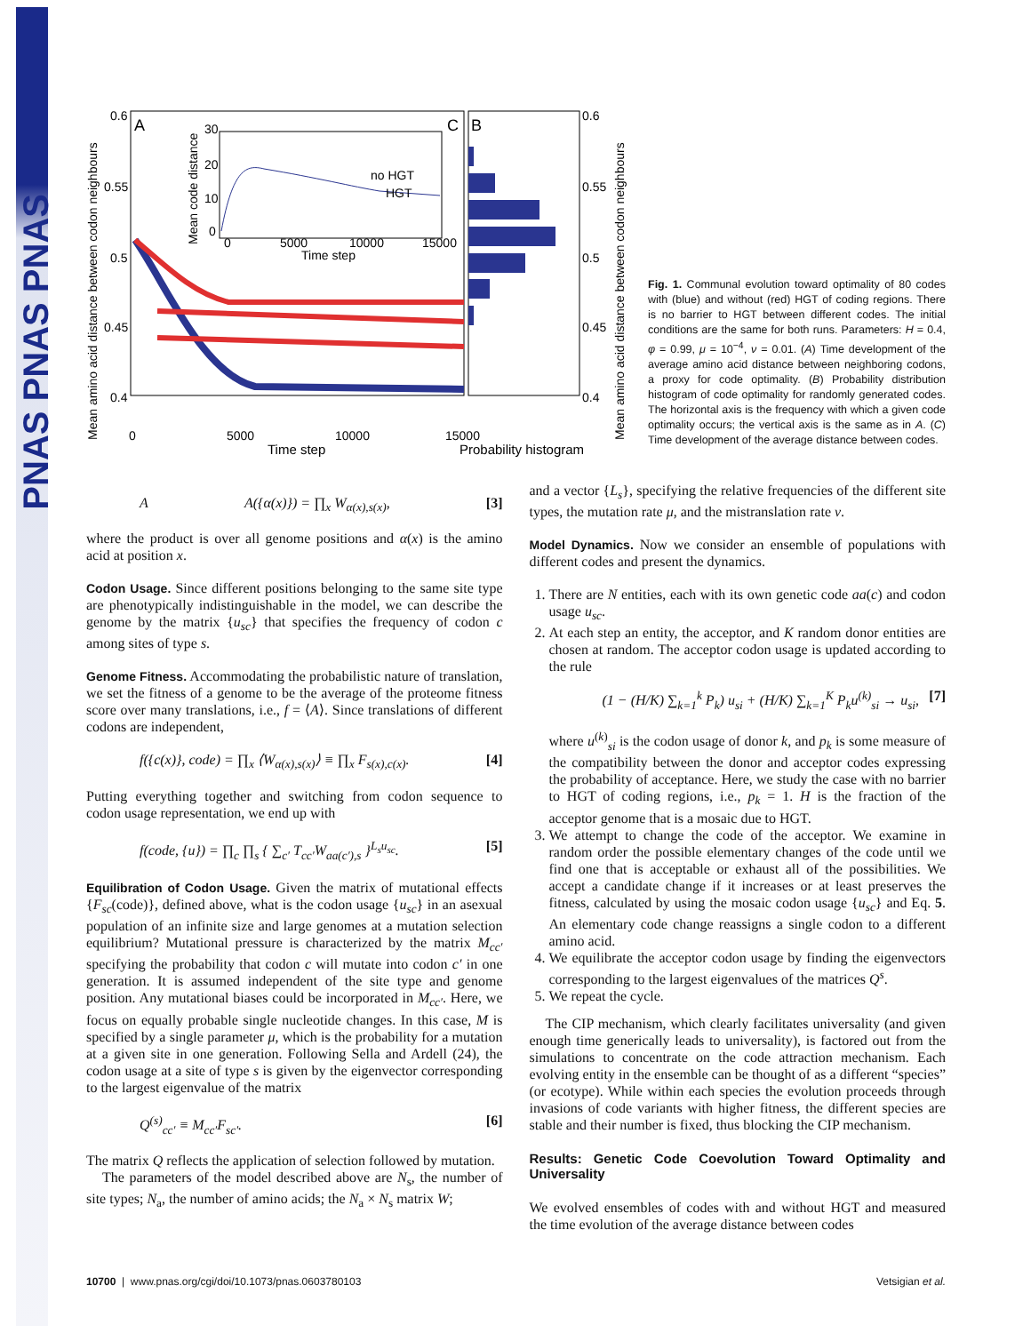PNAS PNAS PNAS
A
C
B
0.6
0.55
0.5
0.45
0.4
0.6
0.55
0.5
0.45
0.4
0
5000
10000
15000
Time step
Probability histogram
no HGT
HGT
0
5000
10000
15000
Time step
30
20
10
0
Mean code distance
Mean amino acid distance between codon neighbours
Mean amino acid distance between codon neighbours
Fig. 1. Communal evolution toward optimality of 80 codes with (blue) and without (red) HGT of coding regions. There is no barrier to HGT between different codes. The initial conditions are the same for both runs. Parameters: H = 0.4, φ = 0.99, μ = 10<sup>−4</sup>, ν = 0.01. (A) Time development of the average amino acid distance between neighboring codons, a proxy for code optimality. (B) Probability distribution histogram of code optimality for randomly generated codes. The horizontal axis is the frequency with which a given code optimality occurs; the vertical axis is the same as in A. (C) Time development of the average distance between codes.
A A({α(x)}) = ∏<sub>x</sub> W<sub>α(x),s(x)</sub>, [3]
where the product is over all genome positions and α(x) is the amino acid at position x.
Codon Usage.
Since different positions belonging to the same site type are phenotypically indistinguishable in the model, we can describe the genome by the matrix {u<sub>sc</sub>} that specifies the frequency of codon c among sites of type s.
Genome Fitness.
Accommodating the probabilistic nature of translation, we set the fitness of a genome to be the average of the proteome fitness score over many translations, i.e., f = ⟨A⟩. Since translations of different codons are independent,
f({c(x)}, code) = ∏<sub>x</sub> ⟨W<sub>α(x),s(x)</sub>⟩ ≡ ∏<sub>x</sub> F<sub>s(x),c(x)</sub>. [4]
Putting everything together and switching from codon sequence to codon usage representation, we end up with
f(code, {u}) = ∏<sub>c</sub> ∏<sub>s</sub> { ∑<sub>c′</sub> T<sub>cc′</sub>W<sub>aa(c′),s</sub> }<sup>L<sub>s</sub>u<sub>sc</sub></sup>. [5]
Equilibration of Codon Usage.
Given the matrix of mutational effects {F<sub>sc</sub>(code)}, defined above, what is the codon usage {u<sub>sc</sub>} in an asexual population of an infinite size and large genomes at a mutation selection equilibrium? Mutational pressure is characterized by the matrix M<sub>cc′</sub> specifying the probability that codon c will mutate into codon c′ in one generation. It is assumed independent of the site type and genome position. Any mutational biases could be incorporated in M<sub>cc′</sub>. Here, we focus on equally probable single nucleotide changes. In this case, M is specified by a single parameter μ, which is the probability for a mutation at a given site in one generation. Following Sella and Ardell (24), the codon usage at a site of type s is given by the eigenvector corresponding to the largest eigenvalue of the matrix
Q<sup>(s)</sup><sub>cc′</sub> ≡ M<sub>cc′</sub>F<sub>sc′</sub>. [6]
The matrix Q reflects the application of selection followed by mutation.
The parameters of the model described above are N<sub>s</sub>, the number of site types; N<sub>a</sub>, the number of amino acids; the N<sub>a</sub> × N<sub>s</sub> matrix W;
and a vector {L<sub>s</sub>}, specifying the relative frequencies of the different site types, the mutation rate μ, and the mistranslation rate ν.
Model Dynamics.
Now we consider an ensemble of populations with different codes and present the dynamics.
1. There are N entities, each with its own genetic code aa(c) and codon usage u<sub>sc</sub>.
2. At each step an entity, the acceptor, and K random donor entities are chosen at random. The acceptor codon usage is updated according to the rule
(1 − (H/K) ∑<sub>k=1</sub><sup>k</sup> P<sub>k</sub>) u<sub>si</sub> + (H/K) ∑<sub>k=1</sub><sup>K</sup> P<sub>k</sub>u<sup>(k)</sup><sub>si</sub> → u<sub>si</sub>, [7]
where u<sup>(k)</sup><sub>si</sub> is the codon usage of donor k, and p<sub>k</sub> is some measure of the compatibility between the donor and acceptor codes expressing the probability of acceptance. Here, we study the case with no barrier to HGT of coding regions, i.e., p<sub>k</sub> = 1. H is the fraction of the acceptor genome that is a mosaic due to HGT.
3. We attempt to change the code of the acceptor. We examine in random order the possible elementary changes of the code until we find one that is acceptable or exhaust all of the possibilities. We accept a candidate change if it increases or at least preserves the fitness, calculated by using the mosaic codon usage {u<sub>sc</sub>} and Eq. 5. An elementary code change reassigns a single codon to a different amino acid.
4. We equilibrate the acceptor codon usage by finding the eigenvectors corresponding to the largest eigenvalues of the matrices Q<sup>s</sup>.
5. We repeat the cycle.
The CIP mechanism, which clearly facilitates universality (and given enough time generically leads to universality), is factored out from the simulations to concentrate on the code attraction mechanism. Each evolving entity in the ensemble can be thought of as a different “species” (or ecotype). While within each species the evolution proceeds through invasions of code variants with higher fitness, the different species are stable and their number is fixed, thus blocking the CIP mechanism.
Results: Genetic Code Coevolution Toward Optimality and Universality
We evolved ensembles of codes with and without HGT and measured the time evolution of the average distance between codes
10700 | www.pnas.org/cgi/doi/10.1073/pnas.0603780103 Vetsigian et al.